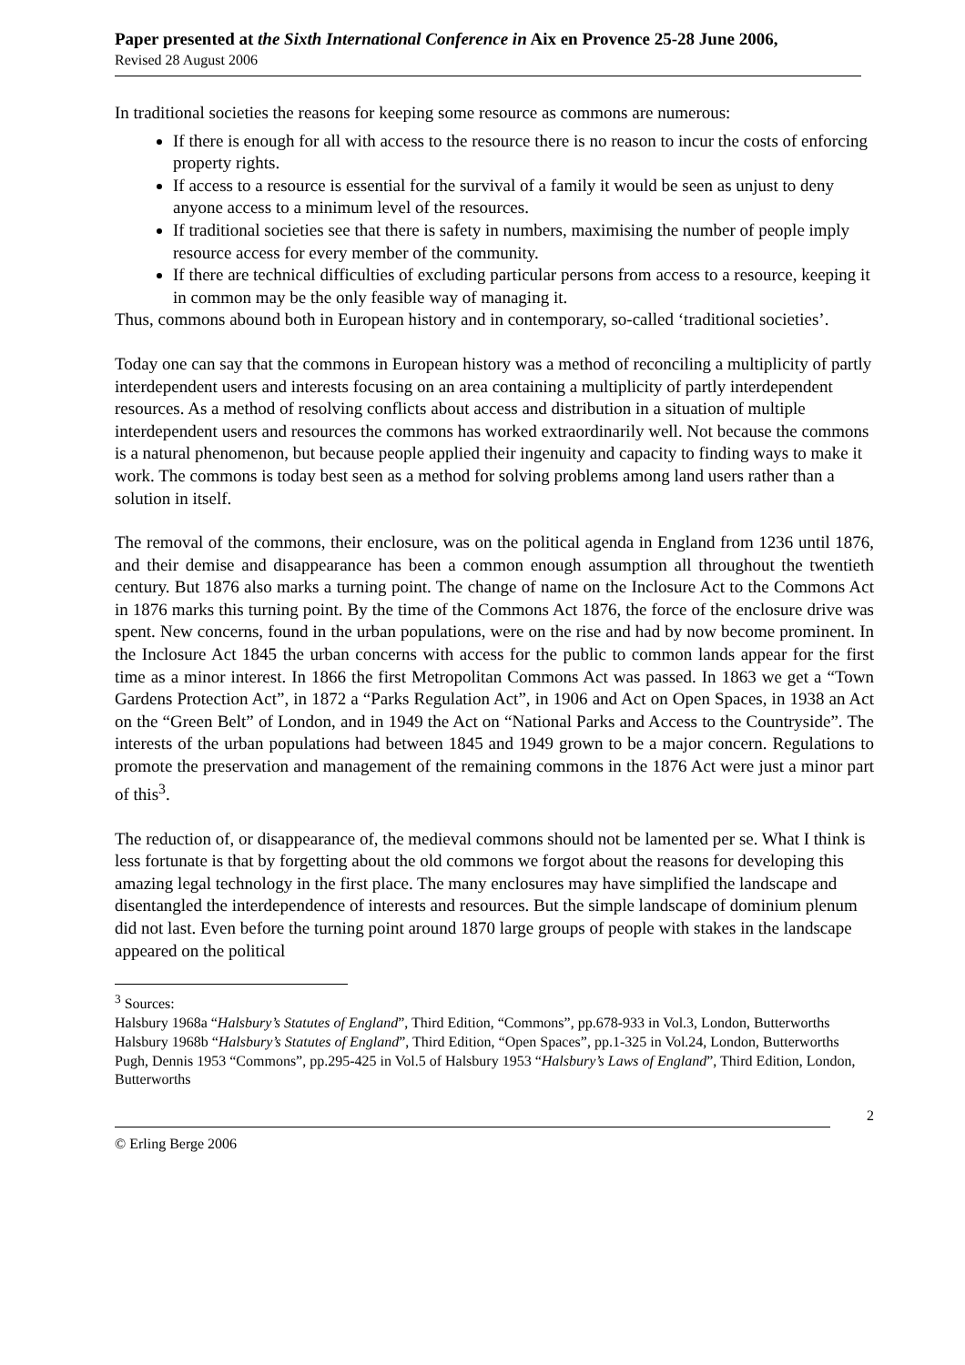Paper presented at the Sixth International Conference in Aix en Provence 25-28 June 2006,
Revised 28 August 2006
In traditional societies the reasons for keeping some resource as commons are numerous:
If there is enough for all with access to the resource there is no reason to incur the costs of enforcing property rights.
If access to a resource is essential for the survival of a family it would be seen as unjust to deny anyone access to a minimum level of the resources.
If traditional societies see that there is safety in numbers, maximising the number of people imply resource access for every member of the community.
If there are technical difficulties of excluding particular persons from access to a resource, keeping it in common may be the only feasible way of managing it.
Thus, commons abound both in European history and in contemporary, so-called ‘traditional societies’.
Today one can say that the commons in European history was a method of reconciling a multiplicity of partly interdependent users and interests focusing on an area containing a multiplicity of partly interdependent resources. As a method of resolving conflicts about access and distribution in a situation of multiple interdependent users and resources the commons has worked extraordinarily well. Not because the commons is a natural phenomenon, but because people applied their ingenuity and capacity to finding ways to make it work. The commons is today best seen as a method for solving problems among land users rather than a solution in itself.
The removal of the commons, their enclosure, was on the political agenda in England from 1236 until 1876, and their demise and disappearance has been a common enough assumption all throughout the twentieth century. But 1876 also marks a turning point. The change of name on the Inclosure Act to the Commons Act in 1876 marks this turning point. By the time of the Commons Act 1876, the force of the enclosure drive was spent. New concerns, found in the urban populations, were on the rise and had by now become prominent. In the Inclosure Act 1845 the urban concerns with access for the public to common lands appear for the first time as a minor interest. In 1866 the first Metropolitan Commons Act was passed. In 1863 we get a “Town Gardens Protection Act”, in 1872 a “Parks Regulation Act”, in 1906 and Act on Open Spaces, in 1938 an Act on the “Green Belt” of London, and in 1949 the Act on “National Parks and Access to the Countryside”. The interests of the urban populations had between 1845 and 1949 grown to be a major concern. Regulations to promote the preservation and management of the remaining commons in the 1876 Act were just a minor part of this<sup>3</sup>.
The reduction of, or disappearance of, the medieval commons should not be lamented per se. What I think is less fortunate is that by forgetting about the old commons we forgot about the reasons for developing this amazing legal technology in the first place. The many enclosures may have simplified the landscape and disentangled the interdependence of interests and resources. But the simple landscape of dominium plenum did not last. Even before the turning point around 1870 large groups of people with stakes in the landscape appeared on the political
<sup>3</sup> Sources:
Halsbury 1968a “Halsbury’s Statutes of England”, Third Edition, “Commons”, pp.678-933 in Vol.3, London, Butterworths
Halsbury 1968b “Halsbury’s Statutes of England”, Third Edition, “Open Spaces”, pp.1-325 in Vol.24, London, Butterworths
Pugh, Dennis 1953 “Commons”, pp.295-425 in Vol.5 of Halsbury 1953 “Halsbury’s Laws of England”, Third Edition, London, Butterworths
2
© Erling Berge 2006